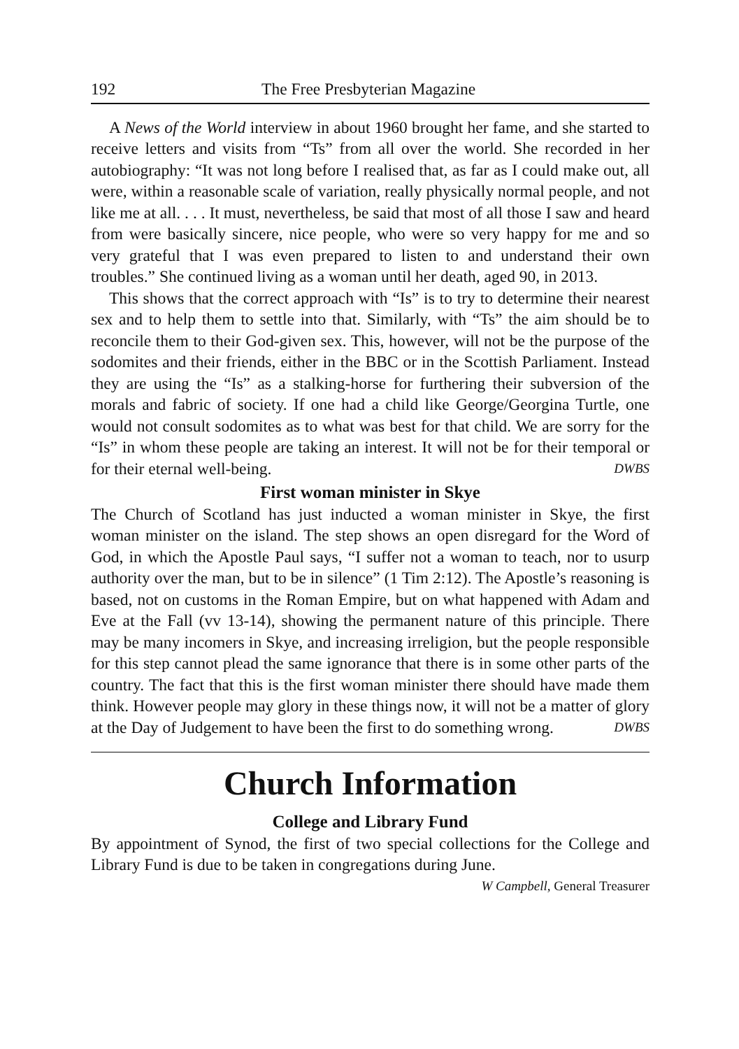192 The Free Presbyterian Magazine
A News of the World interview in about 1960 brought her fame, and she started to receive letters and visits from “Ts” from all over the world. She recorded in her autobiography: “It was not long before I realised that, as far as I could make out, all were, within a reasonable scale of variation, really physically normal people, and not like me at all. . . . It must, nevertheless, be said that most of all those I saw and heard from were basically sincere, nice people, who were so very happy for me and so very grateful that I was even prepared to listen to and understand their own troubles.” She continued living as a woman until her death, aged 90, in 2013.
This shows that the correct approach with “Is” is to try to determine their nearest sex and to help them to settle into that. Similarly, with “Ts” the aim should be to reconcile them to their God-given sex. This, however, will not be the purpose of the sodomites and their friends, either in the BBC or in the Scottish Parliament. Instead they are using the “Is” as a stalking-horse for furthering their subversion of the morals and fabric of society. If one had a child like George/Georgina Turtle, one would not consult sodomites as to what was best for that child. We are sorry for the “Is” in whom these people are taking an interest. It will not be for their temporal or for their eternal well-being. DWBS
First woman minister in Skye
The Church of Scotland has just inducted a woman minister in Skye, the first woman minister on the island. The step shows an open disregard for the Word of God, in which the Apostle Paul says, “I suffer not a woman to teach, nor to usurp authority over the man, but to be in silence” (1 Tim 2:12). The Apostle’s reasoning is based, not on customs in the Roman Empire, but on what happened with Adam and Eve at the Fall (vv 13-14), showing the permanent nature of this principle. There may be many incomers in Skye, and increasing irreligion, but the people responsible for this step cannot plead the same ignorance that there is in some other parts of the country. The fact that this is the first woman minister there should have made them think. However people may glory in these things now, it will not be a matter of glory at the Day of Judgement to have been the first to do something wrong. DWBS
Church Information
College and Library Fund
By appointment of Synod, the first of two special collections for the College and Library Fund is due to be taken in congregations during June.
W Campbell, General Treasurer